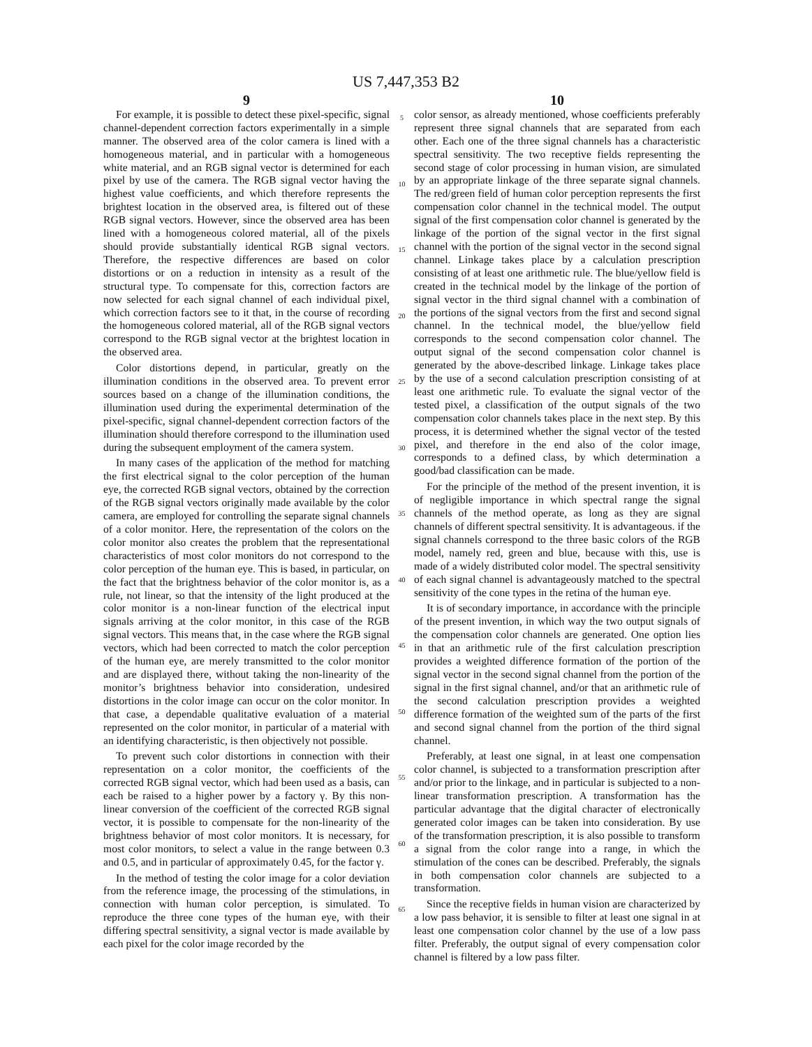US 7,447,353 B2
9
For example, it is possible to detect these pixel-specific, signal channel-dependent correction factors experimentally in a simple manner. The observed area of the color camera is lined with a homogeneous material, and in particular with a homogeneous white material, and an RGB signal vector is determined for each pixel by use of the camera. The RGB signal vector having the highest value coefficients, and which therefore represents the brightest location in the observed area, is filtered out of these RGB signal vectors. However, since the observed area has been lined with a homogeneous colored material, all of the pixels should provide substantially identical RGB signal vectors. Therefore, the respective differences are based on color distortions or on a reduction in intensity as a result of the structural type. To compensate for this, correction factors are now selected for each signal channel of each individual pixel, which correction factors see to it that, in the course of recording the homogeneous colored material, all of the RGB signal vectors correspond to the RGB signal vector at the brightest location in the observed area.
Color distortions depend, in particular, greatly on the illumination conditions in the observed area. To prevent error sources based on a change of the illumination conditions, the illumination used during the experimental determination of the pixel-specific, signal channel-dependent correction factors of the illumination should therefore correspond to the illumination used during the subsequent employment of the camera system.
In many cases of the application of the method for matching the first electrical signal to the color perception of the human eye, the corrected RGB signal vectors, obtained by the correction of the RGB signal vectors originally made available by the color camera, are employed for controlling the separate signal channels of a color monitor. Here, the representation of the colors on the color monitor also creates the problem that the representational characteristics of most color monitors do not correspond to the color perception of the human eye. This is based, in particular, on the fact that the brightness behavior of the color monitor is, as a rule, not linear, so that the intensity of the light produced at the color monitor is a non-linear function of the electrical input signals arriving at the color monitor, in this case of the RGB signal vectors. This means that, in the case where the RGB signal vectors, which had been corrected to match the color perception of the human eye, are merely transmitted to the color monitor and are displayed there, without taking the non-linearity of the monitor’s brightness behavior into consideration, undesired distortions in the color image can occur on the color monitor. In that case, a dependable qualitative evaluation of a material represented on the color monitor, in particular of a material with an identifying characteristic, is then objectively not possible.
To prevent such color distortions in connection with their representation on a color monitor, the coefficients of the corrected RGB signal vector, which had been used as a basis, can each be raised to a higher power by a factory γ. By this non-linear conversion of the coefficient of the corrected RGB signal vector, it is possible to compensate for the non-linearity of the brightness behavior of most color monitors. It is necessary, for most color monitors, to select a value in the range between 0.3 and 0.5, and in particular of approximately 0.45, for the factor γ.
In the method of testing the color image for a color deviation from the reference image, the processing of the stimulations, in connection with human color perception, is simulated. To reproduce the three cone types of the human eye, with their differing spectral sensitivity, a signal vector is made available by each pixel for the color image recorded by the
5
10
15
20
25
30
35
40
45
50
55
60
65
10
color sensor, as already mentioned, whose coefficients preferably represent three signal channels that are separated from each other. Each one of the three signal channels has a characteristic spectral sensitivity. The two receptive fields representing the second stage of color processing in human vision, are simulated by an appropriate linkage of the three separate signal channels. The red/green field of human color perception represents the first compensation color channel in the technical model. The output signal of the first compensation color channel is generated by the linkage of the portion of the signal vector in the first signal channel with the portion of the signal vector in the second signal channel. Linkage takes place by a calculation prescription consisting of at least one arithmetic rule. The blue/yellow field is created in the technical model by the linkage of the portion of signal vector in the third signal channel with a combination of the portions of the signal vectors from the first and second signal channel. In the technical model, the blue/yellow field corresponds to the second compensation color channel. The output signal of the second compensation color channel is generated by the above-described linkage. Linkage takes place by the use of a second calculation prescription consisting of at least one arithmetic rule. To evaluate the signal vector of the tested pixel, a classification of the output signals of the two compensation color channels takes place in the next step. By this process, it is determined whether the signal vector of the tested pixel, and therefore in the end also of the color image, corresponds to a defined class, by which determination a good/bad classification can be made.
For the principle of the method of the present invention, it is of negligible importance in which spectral range the signal channels of the method operate, as long as they are signal channels of different spectral sensitivity. It is advantageous. if the signal channels correspond to the three basic colors of the RGB model, namely red, green and blue, because with this, use is made of a widely distributed color model. The spectral sensitivity of each signal channel is advantageously matched to the spectral sensitivity of the cone types in the retina of the human eye.
It is of secondary importance, in accordance with the principle of the present invention, in which way the two output signals of the compensation color channels are generated. One option lies in that an arithmetic rule of the first calculation prescription provides a weighted difference formation of the portion of the signal vector in the second signal channel from the portion of the signal in the first signal channel, and/or that an arithmetic rule of the second calculation prescription provides a weighted difference formation of the weighted sum of the parts of the first and second signal channel from the portion of the third signal channel.
Preferably, at least one signal, in at least one compensation color channel, is subjected to a transformation prescription after and/or prior to the linkage, and in particular is subjected to a non-linear transformation prescription. A transformation has the particular advantage that the digital character of electronically generated color images can be taken into consideration. By use of the transformation prescription, it is also possible to transform a signal from the color range into a range, in which the stimulation of the cones can be described. Preferably, the signals in both compensation color channels are subjected to a transformation.
Since the receptive fields in human vision are characterized by a low pass behavior, it is sensible to filter at least one signal in at least one compensation color channel by the use of a low pass filter. Preferably, the output signal of every compensation color channel is filtered by a low pass filter.